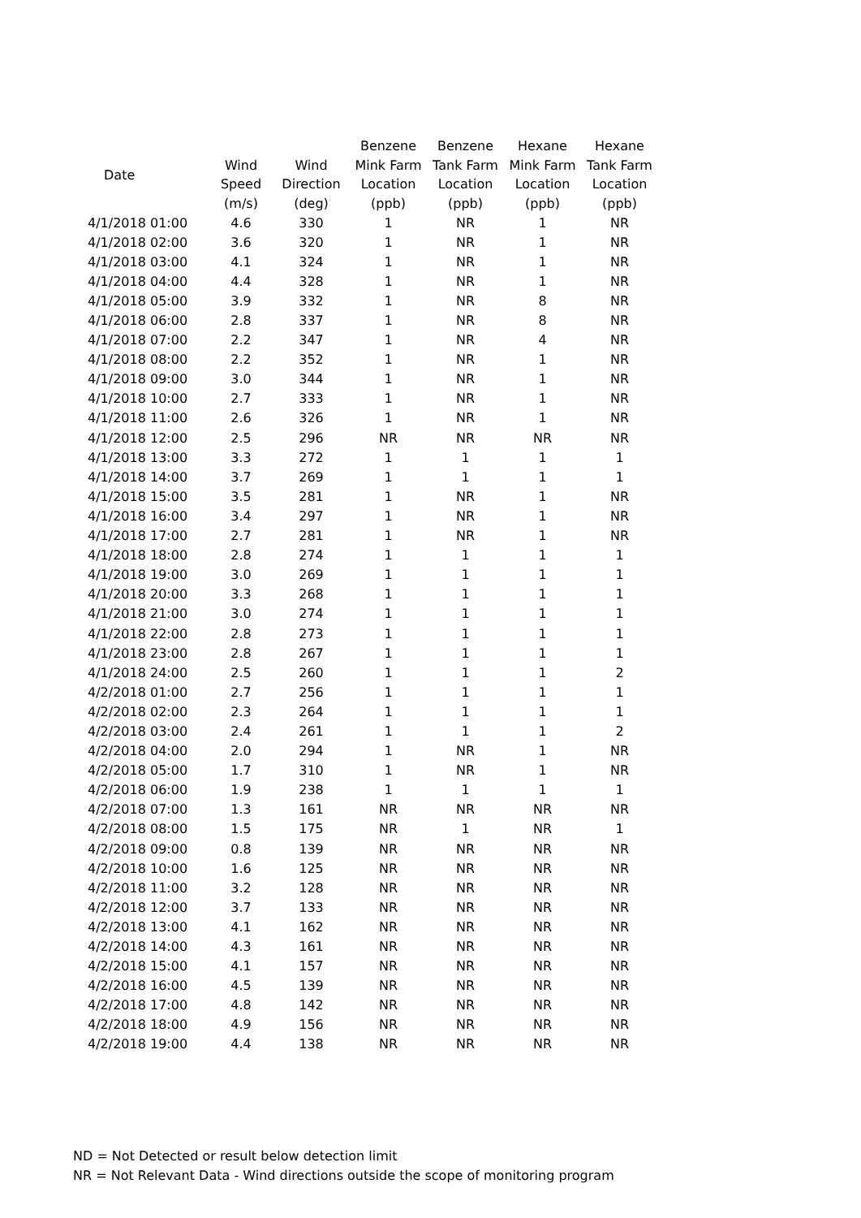| Date | | | Benzene | Benzene | Hexane | Hexane |
| --- | --- | --- | --- | --- | --- | --- |
| | Wind | Wind | Mink Farm | Tank Farm | Mink Farm | Tank Farm |
| | Speed | Direction | Location | Location | Location | Location |
| | (m/s) | (deg) | (ppb) | (ppb) | (ppb) | (ppb) |
| 4/1/2018 01:00 | 4.6 | 330 | 1 | NR | 1 | NR |
| 4/1/2018 02:00 | 3.6 | 320 | 1 | NR | 1 | NR |
| 4/1/2018 03:00 | 4.1 | 324 | 1 | NR | 1 | NR |
| 4/1/2018 04:00 | 4.4 | 328 | 1 | NR | 1 | NR |
| 4/1/2018 05:00 | 3.9 | 332 | 1 | NR | 8 | NR |
| 4/1/2018 06:00 | 2.8 | 337 | 1 | NR | 8 | NR |
| 4/1/2018 07:00 | 2.2 | 347 | 1 | NR | 4 | NR |
| 4/1/2018 08:00 | 2.2 | 352 | 1 | NR | 1 | NR |
| 4/1/2018 09:00 | 3.0 | 344 | 1 | NR | 1 | NR |
| 4/1/2018 10:00 | 2.7 | 333 | 1 | NR | 1 | NR |
| 4/1/2018 11:00 | 2.6 | 326 | 1 | NR | 1 | NR |
| 4/1/2018 12:00 | 2.5 | 296 | NR | NR | NR | NR |
| 4/1/2018 13:00 | 3.3 | 272 | 1 | 1 | 1 | 1 |
| 4/1/2018 14:00 | 3.7 | 269 | 1 | 1 | 1 | 1 |
| 4/1/2018 15:00 | 3.5 | 281 | 1 | NR | 1 | NR |
| 4/1/2018 16:00 | 3.4 | 297 | 1 | NR | 1 | NR |
| 4/1/2018 17:00 | 2.7 | 281 | 1 | NR | 1 | NR |
| 4/1/2018 18:00 | 2.8 | 274 | 1 | 1 | 1 | 1 |
| 4/1/2018 19:00 | 3.0 | 269 | 1 | 1 | 1 | 1 |
| 4/1/2018 20:00 | 3.3 | 268 | 1 | 1 | 1 | 1 |
| 4/1/2018 21:00 | 3.0 | 274 | 1 | 1 | 1 | 1 |
| 4/1/2018 22:00 | 2.8 | 273 | 1 | 1 | 1 | 1 |
| 4/1/2018 23:00 | 2.8 | 267 | 1 | 1 | 1 | 1 |
| 4/1/2018 24:00 | 2.5 | 260 | 1 | 1 | 1 | 2 |
| 4/2/2018 01:00 | 2.7 | 256 | 1 | 1 | 1 | 1 |
| 4/2/2018 02:00 | 2.3 | 264 | 1 | 1 | 1 | 1 |
| 4/2/2018 03:00 | 2.4 | 261 | 1 | 1 | 1 | 2 |
| 4/2/2018 04:00 | 2.0 | 294 | 1 | NR | 1 | NR |
| 4/2/2018 05:00 | 1.7 | 310 | 1 | NR | 1 | NR |
| 4/2/2018 06:00 | 1.9 | 238 | 1 | 1 | 1 | 1 |
| 4/2/2018 07:00 | 1.3 | 161 | NR | NR | NR | NR |
| 4/2/2018 08:00 | 1.5 | 175 | NR | 1 | NR | 1 |
| 4/2/2018 09:00 | 0.8 | 139 | NR | NR | NR | NR |
| 4/2/2018 10:00 | 1.6 | 125 | NR | NR | NR | NR |
| 4/2/2018 11:00 | 3.2 | 128 | NR | NR | NR | NR |
| 4/2/2018 12:00 | 3.7 | 133 | NR | NR | NR | NR |
| 4/2/2018 13:00 | 4.1 | 162 | NR | NR | NR | NR |
| 4/2/2018 14:00 | 4.3 | 161 | NR | NR | NR | NR |
| 4/2/2018 15:00 | 4.1 | 157 | NR | NR | NR | NR |
| 4/2/2018 16:00 | 4.5 | 139 | NR | NR | NR | NR |
| 4/2/2018 17:00 | 4.8 | 142 | NR | NR | NR | NR |
| 4/2/2018 18:00 | 4.9 | 156 | NR | NR | NR | NR |
| 4/2/2018 19:00 | 4.4 | 138 | NR | NR | NR | NR |
ND = Not Detected or result below detection limit
NR = Not Relevant Data - Wind directions outside the scope of monitoring program